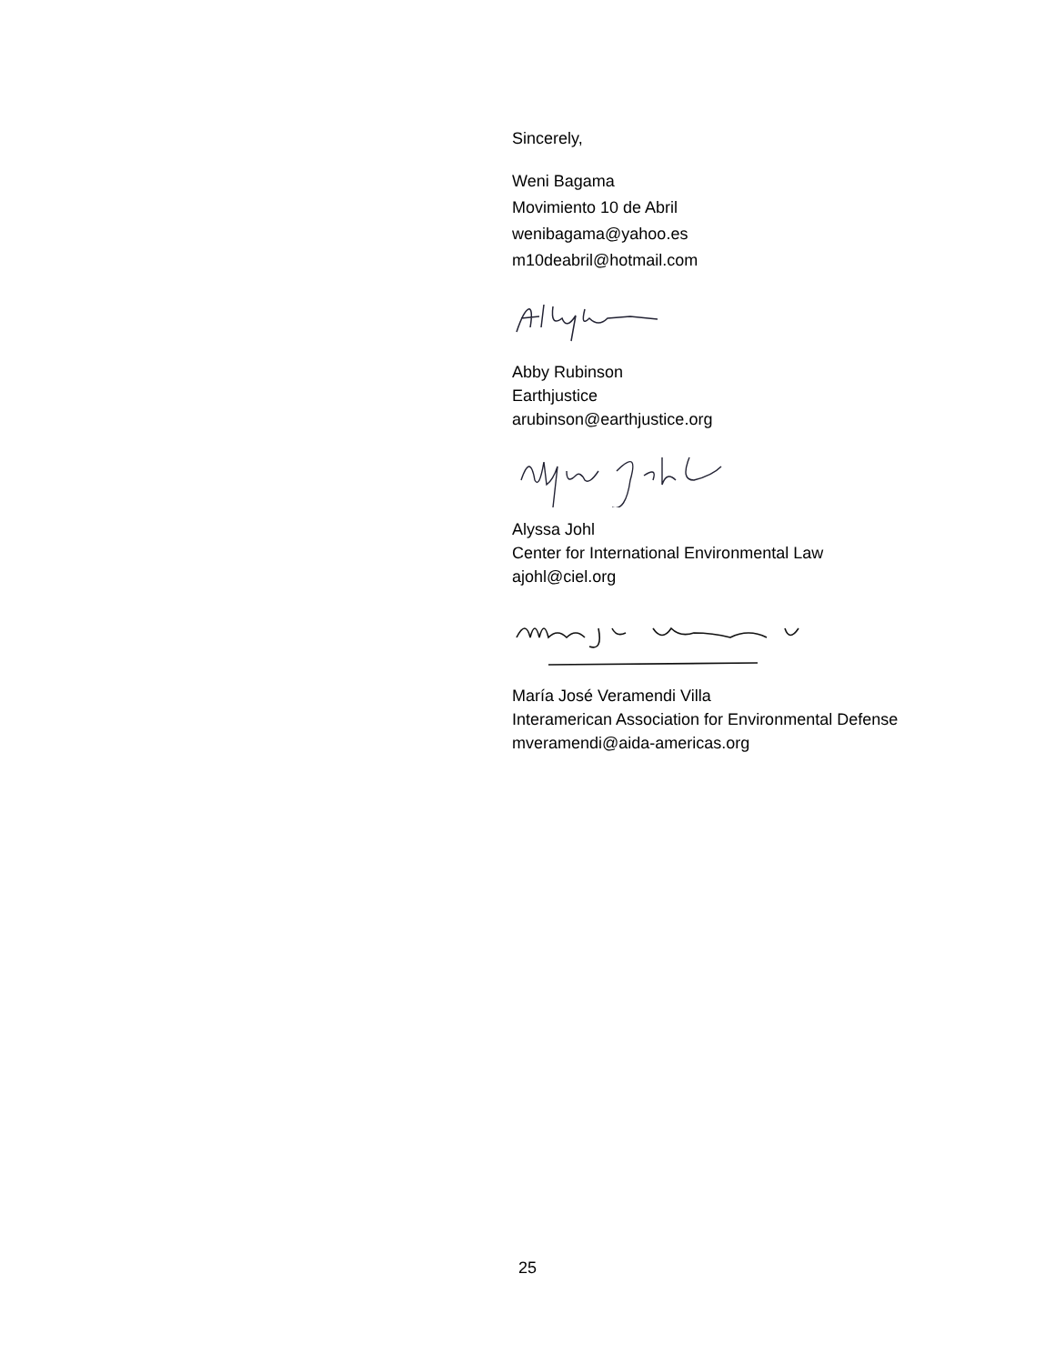Sincerely,
Weni Bagama
Movimiento 10 de Abril
wenibagama@yahoo.es
m10deabril@hotmail.com
Abby Rubinson
Earthjustice
arubinson@earthjustice.org
Alyssa Johl
Center for International Environmental Law
ajohl@ciel.org
María José Veramendi Villa
Interamerican Association for Environmental Defense
mveramendi@aida-americas.org
25